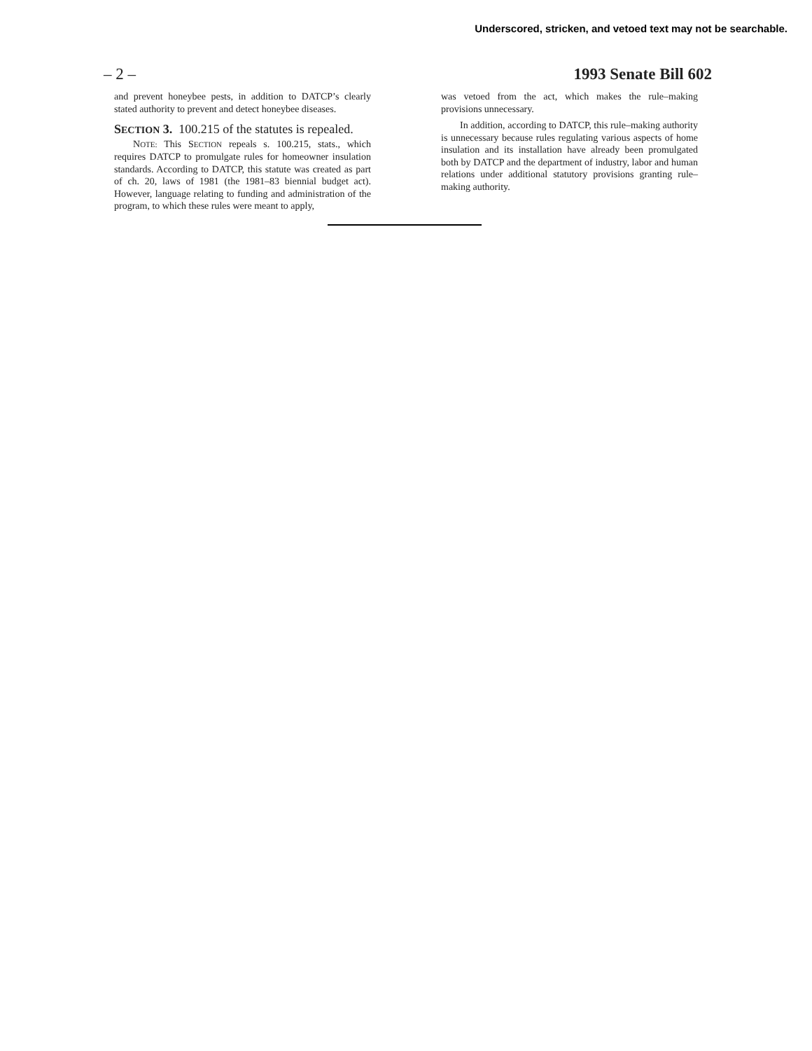Underscored, stricken, and vetoed text may not be searchable.
– 2 – 1993 Senate Bill 602
and prevent honeybee pests, in addition to DATCP’s clearly stated authority to prevent and detect honeybee diseases.
SECTION 3. 100.215 of the statutes is repealed.
NOTE: This SECTION repeals s. 100.215, stats., which requires DATCP to promulgate rules for homeowner insulation standards. According to DATCP, this statute was created as part of ch. 20, laws of 1981 (the 1981–83 biennial budget act). However, language relating to funding and administration of the program, to which these rules were meant to apply,
was vetoed from the act, which makes the rule–making provisions unnecessary.
In addition, according to DATCP, this rule–making authority is unnecessary because rules regulating various aspects of home insulation and its installation have already been promulgated both by DATCP and the department of industry, labor and human relations under additional statutory provisions granting rule–making authority.